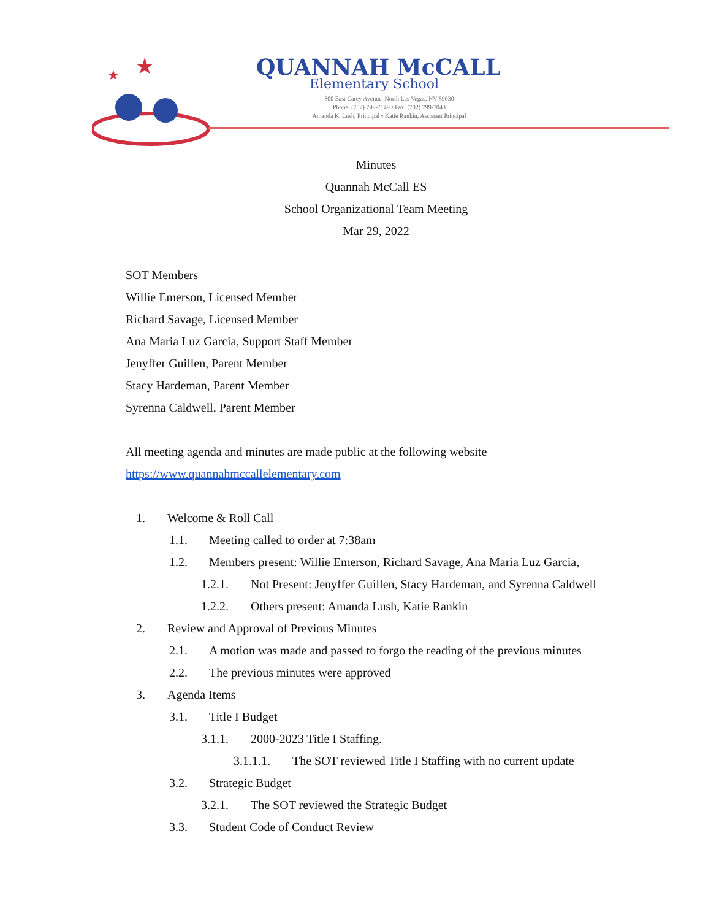★
★
QUANNAH McCALL
Elementary School
800 East Carey Avenue, North Las Vegas, NV 89030
Phone: (702) 799-7149 • Fax: (702) 799-7043
Amanda K. Lush, Principal • Katie Rankin, Assistant Principal
Minutes
Quannah McCall ES
School Organizational Team Meeting
Mar 29, 2022
SOT Members
Willie Emerson, Licensed Member
Richard Savage, Licensed Member
Ana Maria Luz Garcia, Support Staff Member
Jenyffer Guillen, Parent Member
Stacy Hardeman, Parent Member
Syrenna Caldwell, Parent Member
All meeting agenda and minutes are made public at the following website
https://www.quannahmccallelementary.com
1. Welcome & Roll Call
1.1. Meeting called to order at 7:38am
1.2. Members present: Willie Emerson, Richard Savage, Ana Maria Luz Garcia,
1.2.1. Not Present: Jenyffer Guillen, Stacy Hardeman, and Syrenna Caldwell
1.2.2. Others present: Amanda Lush, Katie Rankin
2. Review and Approval of Previous Minutes
2.1. A motion was made and passed to forgo the reading of the previous minutes
2.2. The previous minutes were approved
3. Agenda Items
3.1. Title I Budget
3.1.1. 2000-2023 Title I Staffing.
3.1.1.1. The SOT reviewed Title I Staffing with no current update
3.2. Strategic Budget
3.2.1. The SOT reviewed the Strategic Budget
3.3. Student Code of Conduct Review